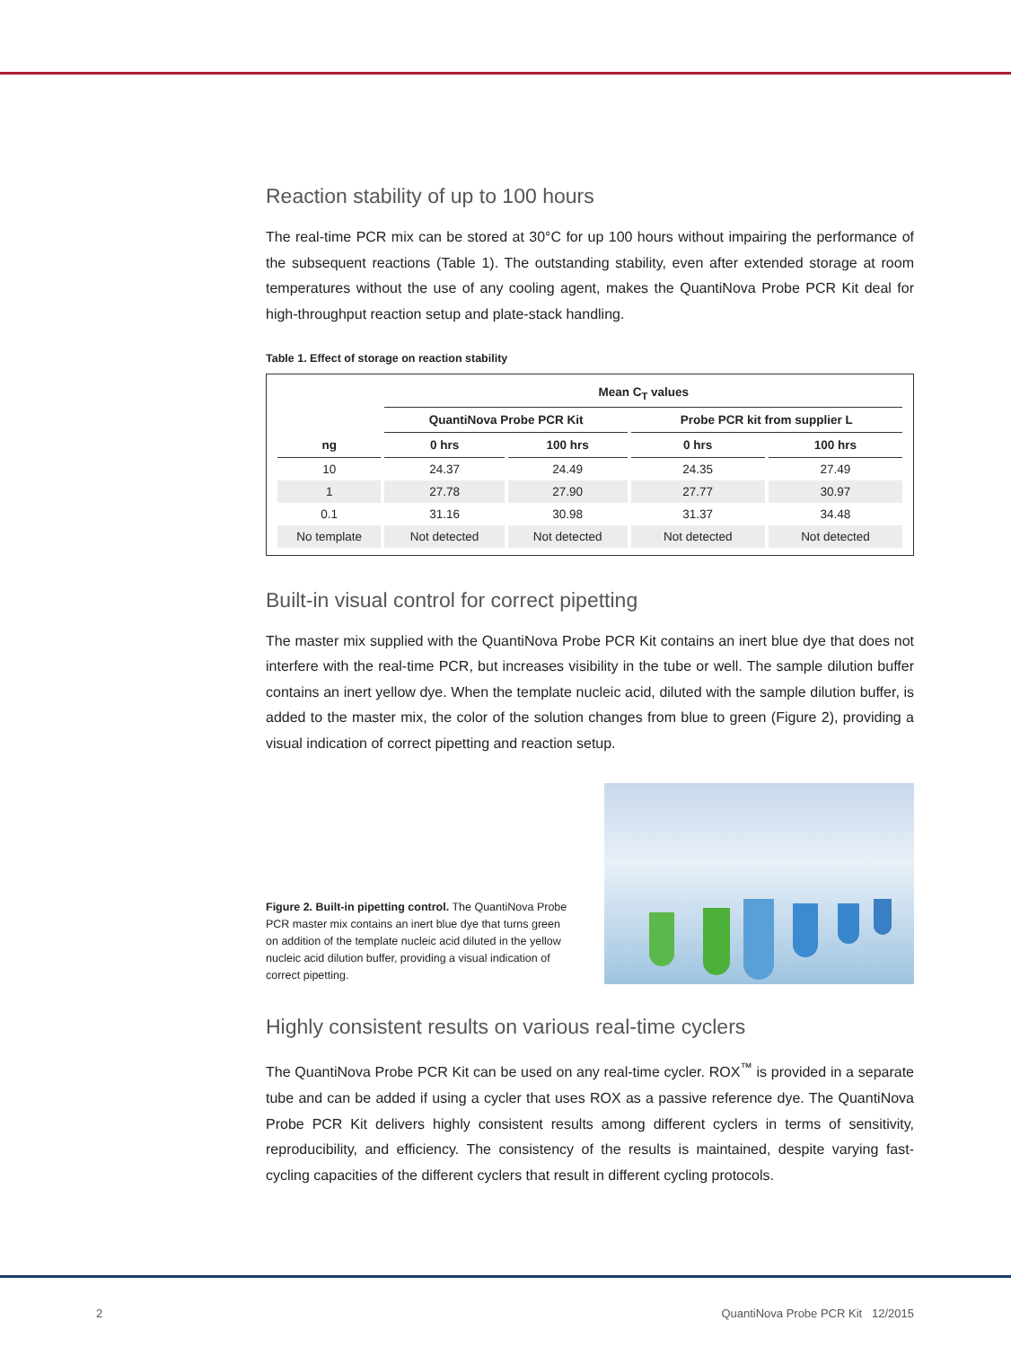Reaction stability of up to 100 hours
The real-time PCR mix can be stored at 30°C for up 100 hours without impairing the performance of the subsequent reactions (Table 1). The outstanding stability, even after extended storage at room temperatures without the use of any cooling agent, makes the QuantiNova Probe PCR Kit deal for high-throughput reaction setup and plate-stack handling.
Table 1. Effect of storage on reaction stability
| | Mean C<sub>T</sub> values | | | |
| --- | --- | --- | --- | --- |
| | QuantiNova Probe PCR Kit | | Probe PCR kit from supplier L | |
| ng | 0 hrs | 100 hrs | 0 hrs | 100 hrs |
| 10 | 24.37 | 24.49 | 24.35 | 27.49 |
| 1 | 27.78 | 27.90 | 27.77 | 30.97 |
| 0.1 | 31.16 | 30.98 | 31.37 | 34.48 |
| No template | Not detected | Not detected | Not detected | Not detected |
Built-in visual control for correct pipetting
The master mix supplied with the QuantiNova Probe PCR Kit contains an inert blue dye that does not interfere with the real-time PCR, but increases visibility in the tube or well. The sample dilution buffer contains an inert yellow dye. When the template nucleic acid, diluted with the sample dilution buffer, is added to the master mix, the color of the solution changes from blue to green (Figure 2), providing a visual indication of correct pipetting and reaction setup.
Figure 2. Built-in pipetting control. The QuantiNova Probe PCR master mix contains an inert blue dye that turns green on addition of the template nucleic acid diluted in the yellow nucleic acid dilution buffer, providing a visual indication of correct pipetting.
Highly consistent results on various real-time cyclers
The QuantiNova Probe PCR Kit can be used on any real-time cycler. ROX<sup>™</sup> is provided in a separate tube and can be added if using a cycler that uses ROX as a passive reference dye. The QuantiNova Probe PCR Kit delivers highly consistent results among different cyclers in terms of sensitivity, reproducibility, and efficiency. The consistency of the results is maintained, despite varying fast-cycling capacities of the different cyclers that result in different cycling protocols.
2
QuantiNova Probe PCR Kit 12/2015